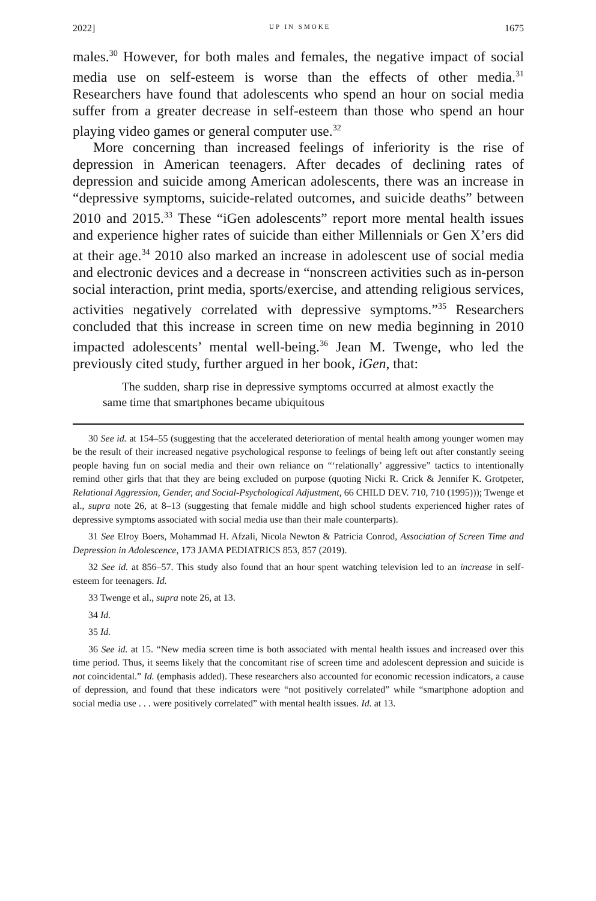2022] UP IN SMOKE 1675
males.<sup>30</sup> However, for both males and females, the negative impact of social media use on self-esteem is worse than the effects of other media.<sup>31</sup> Researchers have found that adolescents who spend an hour on social media suffer from a greater decrease in self-esteem than those who spend an hour playing video games or general computer use.<sup>32</sup>
More concerning than increased feelings of inferiority is the rise of depression in American teenagers. After decades of declining rates of depression and suicide among American adolescents, there was an increase in “depressive symptoms, suicide-related outcomes, and suicide deaths” between 2010 and 2015.<sup>33</sup> These “iGen adolescents” report more mental health issues and experience higher rates of suicide than either Millennials or Gen X’ers did at their age.<sup>34</sup> 2010 also marked an increase in adolescent use of social media and electronic devices and a decrease in “nonscreen activities such as in-person social interaction, print media, sports/exercise, and attending religious services, activities negatively correlated with depressive symptoms.”<sup>35</sup> Researchers concluded that this increase in screen time on new media beginning in 2010 impacted adolescents’ mental well-being.<sup>36</sup> Jean M. Twenge, who led the previously cited study, further argued in her book, iGen, that:
The sudden, sharp rise in depressive symptoms occurred at almost exactly the same time that smartphones became ubiquitous
30 See id. at 154–55 (suggesting that the accelerated deterioration of mental health among younger women may be the result of their increased negative psychological response to feelings of being left out after constantly seeing people having fun on social media and their own reliance on “‘relationally’ aggressive” tactics to intentionally remind other girls that that they are being excluded on purpose (quoting Nicki R. Crick & Jennifer K. Grotpeter, Relational Aggression, Gender, and Social-Psychological Adjustment, 66 CHILD DEV. 710, 710 (1995))); Twenge et al., supra note 26, at 8–13 (suggesting that female middle and high school students experienced higher rates of depressive symptoms associated with social media use than their male counterparts).
31 See Elroy Boers, Mohammad H. Afzali, Nicola Newton & Patricia Conrod, Association of Screen Time and Depression in Adolescence, 173 JAMA PEDIATRICS 853, 857 (2019).
32 See id. at 856–57. This study also found that an hour spent watching television led to an increase in self-esteem for teenagers. Id.
33 Twenge et al., supra note 26, at 13.
34 Id.
35 Id.
36 See id. at 15. “New media screen time is both associated with mental health issues and increased over this time period. Thus, it seems likely that the concomitant rise of screen time and adolescent depression and suicide is not coincidental.” Id. (emphasis added). These researchers also accounted for economic recession indicators, a cause of depression, and found that these indicators were “not positively correlated” while “smartphone adoption and social media use . . . were positively correlated” with mental health issues. Id. at 13.